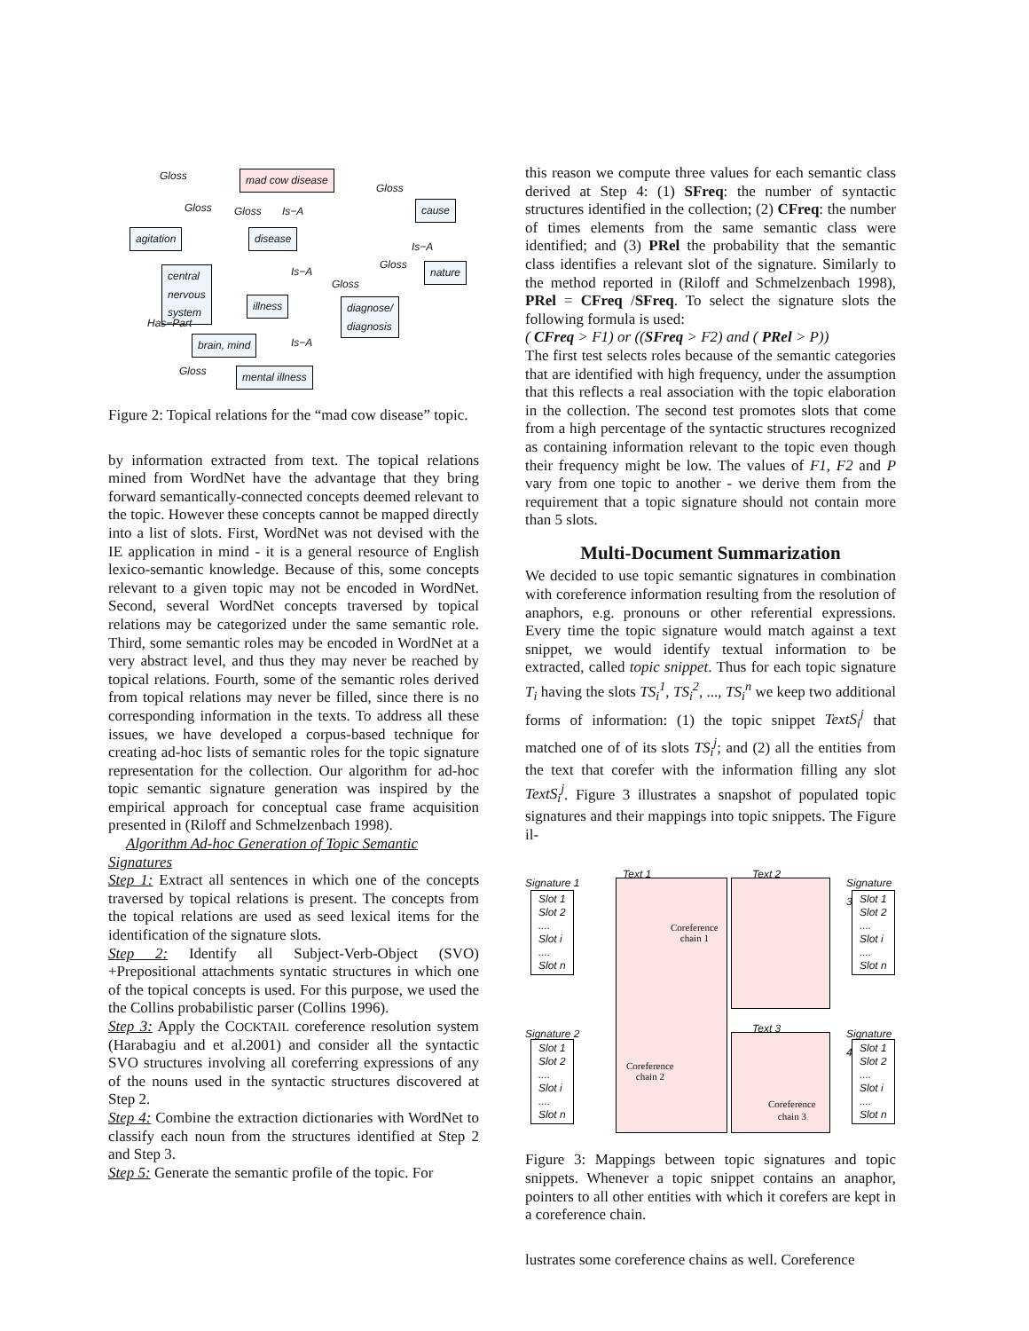mad cow disease
cause
agitation disease
central
nervous
system
nature
illness diagnose/
diagnosis
brain, mind
mental illness
Gloss
Gloss
Gloss Gloss Is−A
Is−A
Gloss
Is−A
Gloss
Has−Part
Is−A
Gloss
Figure 2: Topical relations for the “mad cow disease” topic.
by information extracted from text. The topical relations mined from WordNet have the advantage that they bring forward semantically-connected concepts deemed relevant to the topic. However these concepts cannot be mapped directly into a list of slots. First, WordNet was not devised with the IE application in mind - it is a general resource of English lexico-semantic knowledge. Because of this, some concepts relevant to a given topic may not be encoded in WordNet. Second, several WordNet concepts traversed by topical relations may be categorized under the same semantic role. Third, some semantic roles may be encoded in WordNet at a very abstract level, and thus they may never be reached by topical relations. Fourth, some of the semantic roles derived from topical relations may never be filled, since there is no corresponding information in the texts. To address all these issues, we have developed a corpus-based technique for creating ad-hoc lists of semantic roles for the topic signature representation for the collection. Our algorithm for ad-hoc topic semantic signature generation was inspired by the empirical approach for conceptual case frame acquisition presented in (Riloff and Schmelzenbach 1998).
Algorithm Ad-hoc Generation of Topic Semantic
Signatures
Step 1: Extract all sentences in which one of the concepts traversed by topical relations is present. The concepts from the topical relations are used as seed lexical items for the identification of the signature slots.
Step 2: Identify all Subject-Verb-Object (SVO) +Prepositional attachments syntatic structures in which one of the topical concepts is used. For this purpose, we used the the Collins probabilistic parser (Collins 1996).
Step 3: Apply the COCKTAIL coreference resolution system (Harabagiu and et al.2001) and consider all the syntactic SVO structures involving all coreferring expressions of any of the nouns used in the syntactic structures discovered at Step 2.
Step 4: Combine the extraction dictionaries with WordNet to classify each noun from the structures identified at Step 2 and Step 3.
Step 5: Generate the semantic profile of the topic. For
this reason we compute three values for each semantic class derived at Step 4: (1) SFreq: the number of syntactic structures identified in the collection; (2) CFreq: the number of times elements from the same semantic class were identified; and (3) PRel the probability that the semantic class identifies a relevant slot of the signature. Similarly to the method reported in (Riloff and Schmelzenbach 1998), PRel = CFreq /SFreq. To select the signature slots the following formula is used:
( CFreq > F1) or ((SFreq > F2) and ( PRel > P))
The first test selects roles because of the semantic categories that are identified with high frequency, under the assumption that this reflects a real association with the topic elaboration in the collection. The second test promotes slots that come from a high percentage of the syntactic structures recognized as containing information relevant to the topic even though their frequency might be low. The values of F1, F2 and P vary from one topic to another - we derive them from the requirement that a topic signature should not contain more than 5 slots.
Multi-Document Summarization
We decided to use topic semantic signatures in combination with coreference information resulting from the resolution of anaphors, e.g. pronouns or other referential expressions. Every time the topic signature would match against a text snippet, we would identify textual information to be extracted, called topic snippet. Thus for each topic signature T<sub>i</sub> having the slots TS<sub>i</sub><sup>1</sup>, TS<sub>i</sub><sup>2</sup>, ..., TS<sub>i</sub><sup>n</sup> we keep two additional forms of information: (1) the topic snippet TextS<sub>i</sub><sup>j</sup> that matched one of of its slots TS<sub>i</sub><sup>j</sup>; and (2) all the entities from the text that corefer with the information filling any slot TextS<sub>i</sub><sup>j</sup>. Figure 3 illustrates a snapshot of populated topic signatures and their mappings into topic snippets. The Figure il-
Text 1 Text 2
Text 3
Signature 1 Signature 3
Signature 2 Signature 4
Slot 1
Slot 2
....
Slot i
....
Slot n
Slot 1
Slot 2
....
Slot i
....
Slot n
Slot 1
Slot 2
....
Slot i
....
Slot n
Slot 1
Slot 2
....
Slot i
....
Slot n
Coreference
chain 1
Coreference
chain 2
Coreference
chain 3
Figure 3: Mappings between topic signatures and topic snippets. Whenever a topic snippet contains an anaphor, pointers to all other entities with which it corefers are kept in a coreference chain.
lustrates some coreference chains as well. Coreference